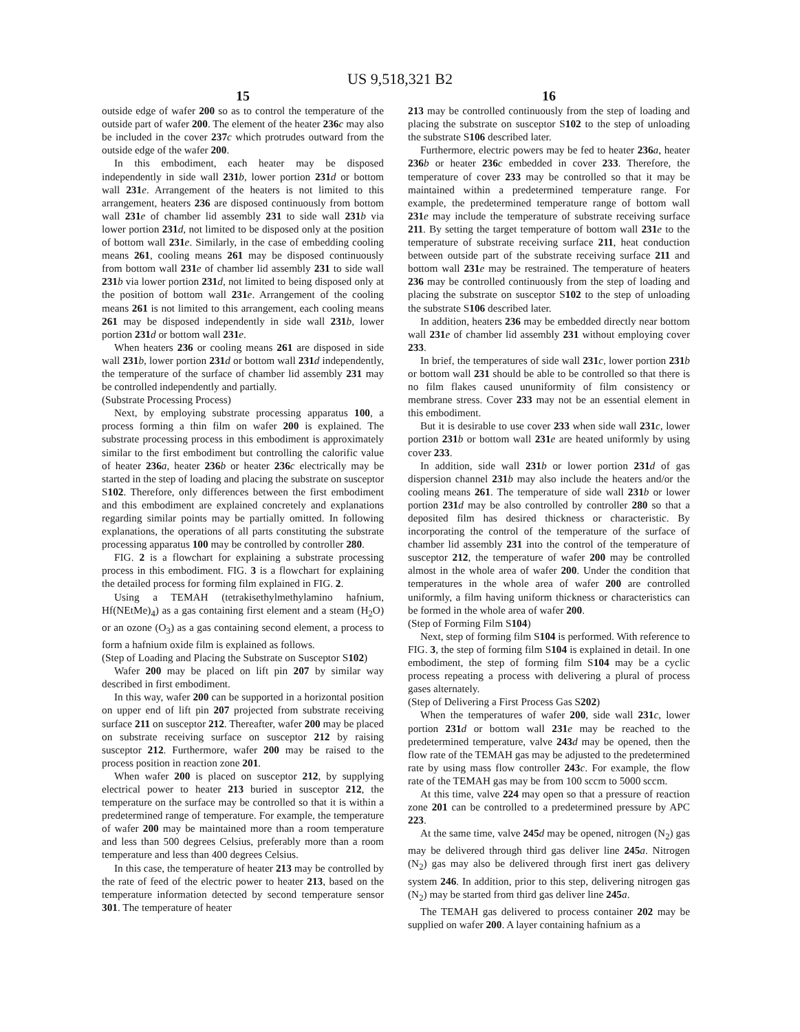US 9,518,321 B2
15
outside edge of wafer 200 so as to control the temperature of the outside part of wafer 200. The element of the heater 236 c may also be included in the cover 237 c which protrudes outward from the outside edge of the wafer 200.
In this embodiment, each heater may be disposed independently in side wall 231 b, lower portion 231 d or bottom wall 231 e. Arrangement of the heaters is not limited to this arrangement, heaters 236 are disposed continuously from bottom wall 231 e of chamber lid assembly 231 to side wall 231 b via lower portion 231 d, not limited to be disposed only at the position of bottom wall 231 e. Similarly, in the case of embedding cooling means 261, cooling means 261 may be disposed continuously from bottom wall 231 e of chamber lid assembly 231 to side wall 231 b via lower portion 231 d, not limited to being disposed only at the position of bottom wall 231 e. Arrangement of the cooling means 261 is not limited to this arrangement, each cooling means 261 may be disposed independently in side wall 231 b, lower portion 231 d or bottom wall 231 e.
When heaters 236 or cooling means 261 are disposed in side wall 231 b, lower portion 231 d or bottom wall 231 d independently, the temperature of the surface of chamber lid assembly 231 may be controlled independently and partially.
(Substrate Processing Process)
Next, by employing substrate processing apparatus 100, a process forming a thin film on wafer 200 is explained. The substrate processing process in this embodiment is approximately similar to the first embodiment but controlling the calorific value of heater 236 a, heater 236 b or heater 236 c electrically may be started in the step of loading and placing the substrate on susceptor S102. Therefore, only differences between the first embodiment and this embodiment are explained concretely and explanations regarding similar points may be partially omitted. In following explanations, the operations of all parts constituting the substrate processing apparatus 100 may be controlled by controller 280.
FIG. 2 is a flowchart for explaining a substrate processing process in this embodiment. FIG. 3 is a flowchart for explaining the detailed process for forming film explained in FIG. 2.
Using a TEMAH (tetrakisethylmethylamino hafnium, Hf(NEtMe)<sub>4</sub>) as a gas containing first element and a steam (H<sub>2</sub>O) or an ozone (O<sub>3</sub>) as a gas containing second element, a process to form a hafnium oxide film is explained as follows.
(Step of Loading and Placing the Substrate on Susceptor S102)
Wafer 200 may be placed on lift pin 207 by similar way described in first embodiment.
In this way, wafer 200 can be supported in a horizontal position on upper end of lift pin 207 projected from substrate receiving surface 211 on susceptor 212. Thereafter, wafer 200 may be placed on substrate receiving surface on susceptor 212 by raising susceptor 212. Furthermore, wafer 200 may be raised to the process position in reaction zone 201.
When wafer 200 is placed on susceptor 212, by supplying electrical power to heater 213 buried in susceptor 212, the temperature on the surface may be controlled so that it is within a predetermined range of temperature. For example, the temperature of wafer 200 may be maintained more than a room temperature and less than 500 degrees Celsius, preferably more than a room temperature and less than 400 degrees Celsius.
In this case, the temperature of heater 213 may be controlled by the rate of feed of the electric power to heater 213, based on the temperature information detected by second temperature sensor 301. The temperature of heater
16
213 may be controlled continuously from the step of loading and placing the substrate on susceptor S102 to the step of unloading the substrate S106 described later.
Furthermore, electric powers may be fed to heater 236 a, heater 236 b or heater 236 c embedded in cover 233. Therefore, the temperature of cover 233 may be controlled so that it may be maintained within a predetermined temperature range. For example, the predetermined temperature range of bottom wall 231 e may include the temperature of substrate receiving surface 211. By setting the target temperature of bottom wall 231 e to the temperature of substrate receiving surface 211, heat conduction between outside part of the substrate receiving surface 211 and bottom wall 231 e may be restrained. The temperature of heaters 236 may be controlled continuously from the step of loading and placing the substrate on susceptor S102 to the step of unloading the substrate S106 described later.
In addition, heaters 236 may be embedded directly near bottom wall 231 e of chamber lid assembly 231 without employing cover 233.
In brief, the temperatures of side wall 231 c, lower portion 231 b or bottom wall 231 should be able to be controlled so that there is no film flakes caused ununiformity of film consistency or membrane stress. Cover 233 may not be an essential element in this embodiment.
But it is desirable to use cover 233 when side wall 231 c, lower portion 231 b or bottom wall 231 e are heated uniformly by using cover 233.
In addition, side wall 231 b or lower portion 231 d of gas dispersion channel 231 b may also include the heaters and/or the cooling means 261. The temperature of side wall 231 b or lower portion 231 d may be also controlled by controller 280 so that a deposited film has desired thickness or characteristic. By incorporating the control of the temperature of the surface of chamber lid assembly 231 into the control of the temperature of susceptor 212, the temperature of wafer 200 may be controlled almost in the whole area of wafer 200. Under the condition that temperatures in the whole area of wafer 200 are controlled uniformly, a film having uniform thickness or characteristics can be formed in the whole area of wafer 200.
(Step of Forming Film S104)
Next, step of forming film S104 is performed. With reference to FIG. 3, the step of forming film S104 is explained in detail. In one embodiment, the step of forming film S104 may be a cyclic process repeating a process with delivering a plural of process gases alternately.
(Step of Delivering a First Process Gas S202)
When the temperatures of wafer 200, side wall 231 c, lower portion 231 d or bottom wall 231 e may be reached to the predetermined temperature, valve 243 d may be opened, then the flow rate of the TEMAH gas may be adjusted to the predetermined rate by using mass flow controller 243 c. For example, the flow rate of the TEMAH gas may be from 100 sccm to 5000 sccm.
At this time, valve 224 may open so that a pressure of reaction zone 201 can be controlled to a predetermined pressure by APC 223.
At the same time, valve 245 d may be opened, nitrogen (N<sub>2</sub>) gas may be delivered through third gas deliver line 245 a. Nitrogen (N<sub>2</sub>) gas may also be delivered through first inert gas delivery system 246. In addition, prior to this step, delivering nitrogen gas (N<sub>2</sub>) may be started from third gas deliver line 245 a.
The TEMAH gas delivered to process container 202 may be supplied on wafer 200. A layer containing hafnium as a